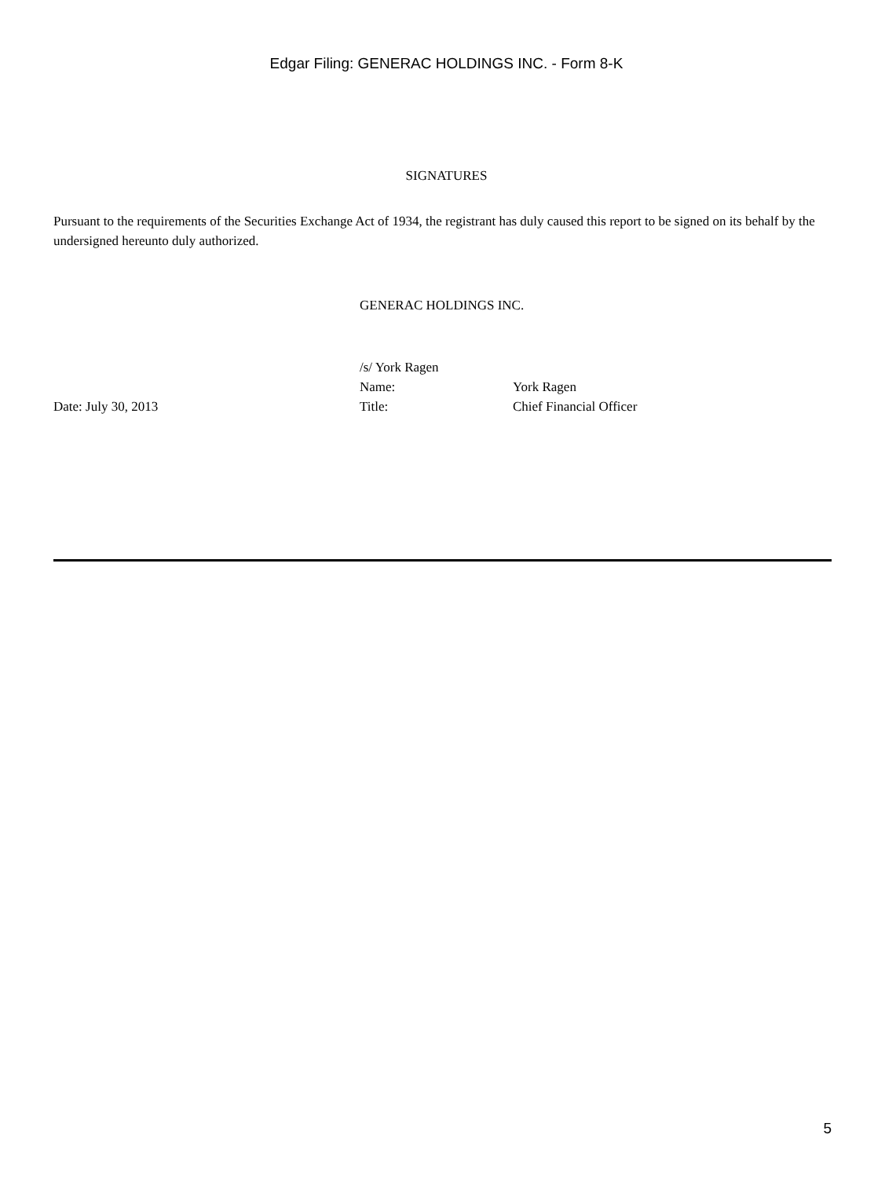Edgar Filing: GENERAC HOLDINGS INC. - Form 8-K
SIGNATURES
Pursuant to the requirements of the Securities Exchange Act of 1934, the registrant has duly caused this report to be signed on its behalf by the undersigned hereunto duly authorized.
GENERAC HOLDINGS INC.
| | /s/ York Ragen | |
| | Name: | York Ragen |
| Date: July 30, 2013 | Title: | Chief Financial Officer |
5